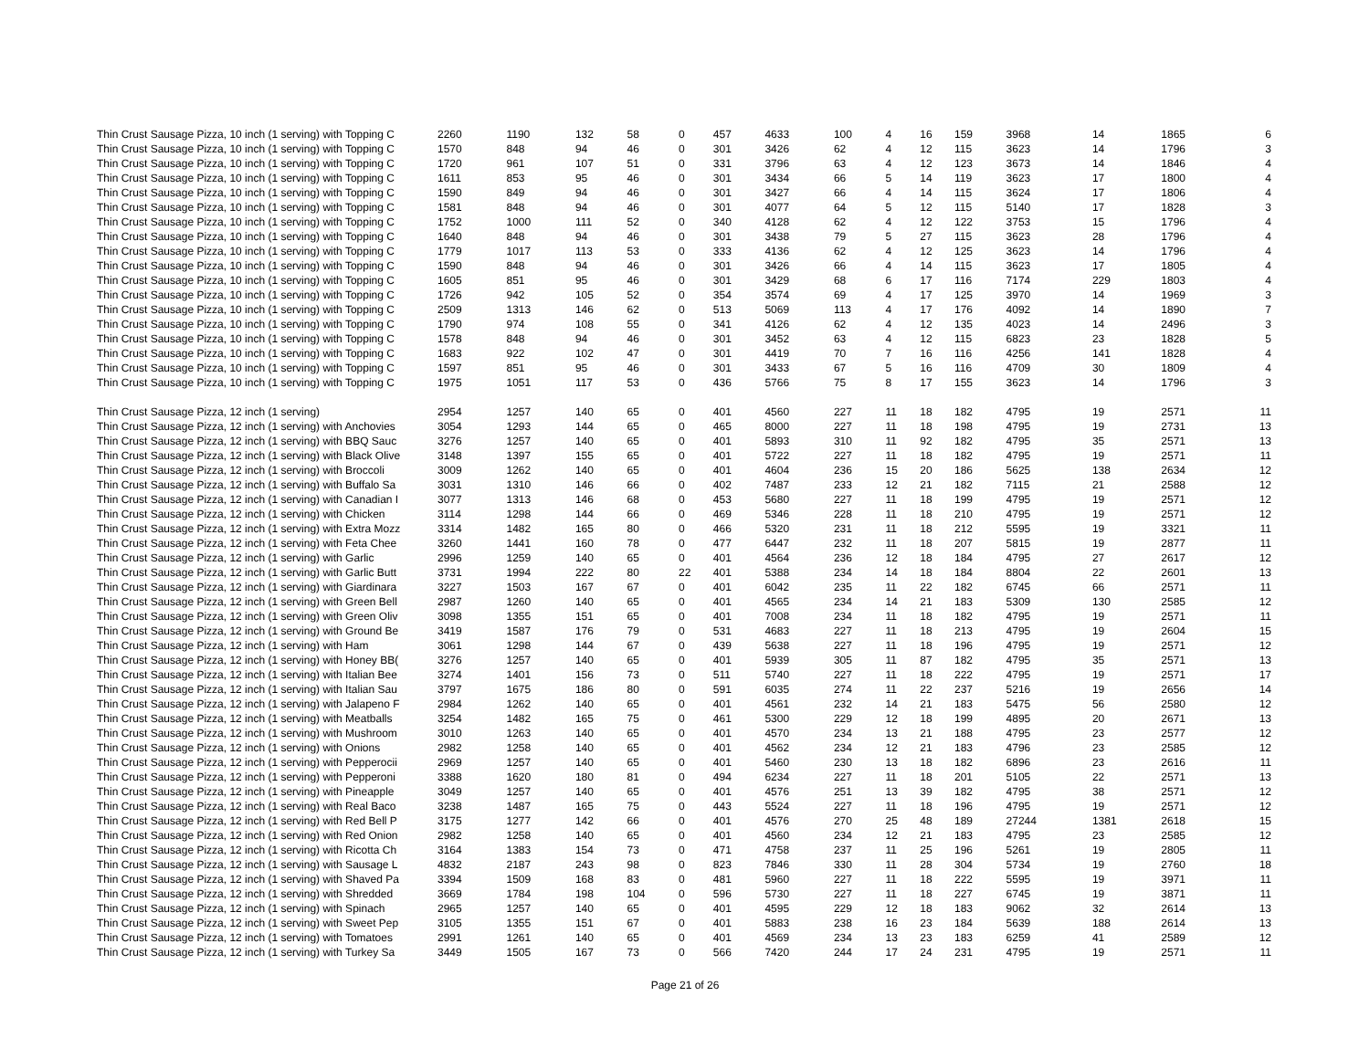| Thin Crust Sausage Pizza, 10 inch (1 serving) with Topping C | 2260 | 1190 | 132 | 58 | 0 | 457 | 4633 | 100 | 4 | 16 | 159 | 3968 | 14 | 1865 | 6 |
| Thin Crust Sausage Pizza, 10 inch (1 serving) with Topping C | 1570 | 848 | 94 | 46 | 0 | 301 | 3426 | 62 | 4 | 12 | 115 | 3623 | 14 | 1796 | 3 |
| Thin Crust Sausage Pizza, 10 inch (1 serving) with Topping C | 1720 | 961 | 107 | 51 | 0 | 331 | 3796 | 63 | 4 | 12 | 123 | 3673 | 14 | 1846 | 4 |
| Thin Crust Sausage Pizza, 10 inch (1 serving) with Topping C | 1611 | 853 | 95 | 46 | 0 | 301 | 3434 | 66 | 5 | 14 | 119 | 3623 | 17 | 1800 | 4 |
| Thin Crust Sausage Pizza, 10 inch (1 serving) with Topping C | 1590 | 849 | 94 | 46 | 0 | 301 | 3427 | 66 | 4 | 14 | 115 | 3624 | 17 | 1806 | 4 |
| Thin Crust Sausage Pizza, 10 inch (1 serving) with Topping C | 1581 | 848 | 94 | 46 | 0 | 301 | 4077 | 64 | 5 | 12 | 115 | 5140 | 17 | 1828 | 3 |
| Thin Crust Sausage Pizza, 10 inch (1 serving) with Topping C | 1752 | 1000 | 111 | 52 | 0 | 340 | 4128 | 62 | 4 | 12 | 122 | 3753 | 15 | 1796 | 4 |
| Thin Crust Sausage Pizza, 10 inch (1 serving) with Topping C | 1640 | 848 | 94 | 46 | 0 | 301 | 3438 | 79 | 5 | 27 | 115 | 3623 | 28 | 1796 | 4 |
| Thin Crust Sausage Pizza, 10 inch (1 serving) with Topping C | 1779 | 1017 | 113 | 53 | 0 | 333 | 4136 | 62 | 4 | 12 | 125 | 3623 | 14 | 1796 | 4 |
| Thin Crust Sausage Pizza, 10 inch (1 serving) with Topping C | 1590 | 848 | 94 | 46 | 0 | 301 | 3426 | 66 | 4 | 14 | 115 | 3623 | 17 | 1805 | 4 |
| Thin Crust Sausage Pizza, 10 inch (1 serving) with Topping C | 1605 | 851 | 95 | 46 | 0 | 301 | 3429 | 68 | 6 | 17 | 116 | 7174 | 229 | 1803 | 4 |
| Thin Crust Sausage Pizza, 10 inch (1 serving) with Topping C | 1726 | 942 | 105 | 52 | 0 | 354 | 3574 | 69 | 4 | 17 | 125 | 3970 | 14 | 1969 | 3 |
| Thin Crust Sausage Pizza, 10 inch (1 serving) with Topping C | 2509 | 1313 | 146 | 62 | 0 | 513 | 5069 | 113 | 4 | 17 | 176 | 4092 | 14 | 1890 | 7 |
| Thin Crust Sausage Pizza, 10 inch (1 serving) with Topping C | 1790 | 974 | 108 | 55 | 0 | 341 | 4126 | 62 | 4 | 12 | 135 | 4023 | 14 | 2496 | 3 |
| Thin Crust Sausage Pizza, 10 inch (1 serving) with Topping C | 1578 | 848 | 94 | 46 | 0 | 301 | 3452 | 63 | 4 | 12 | 115 | 6823 | 23 | 1828 | 5 |
| Thin Crust Sausage Pizza, 10 inch (1 serving) with Topping C | 1683 | 922 | 102 | 47 | 0 | 301 | 4419 | 70 | 7 | 16 | 116 | 4256 | 141 | 1828 | 4 |
| Thin Crust Sausage Pizza, 10 inch (1 serving) with Topping C | 1597 | 851 | 95 | 46 | 0 | 301 | 3433 | 67 | 5 | 16 | 116 | 4709 | 30 | 1809 | 4 |
| Thin Crust Sausage Pizza, 10 inch (1 serving) with Topping C | 1975 | 1051 | 117 | 53 | 0 | 436 | 5766 | 75 | 8 | 17 | 155 | 3623 | 14 | 1796 | 3 |
| Thin Crust Sausage Pizza, 12 inch (1 serving) | 2954 | 1257 | 140 | 65 | 0 | 401 | 4560 | 227 | 11 | 18 | 182 | 4795 | 19 | 2571 | 11 |
| Thin Crust Sausage Pizza, 12 inch (1 serving) with Anchovies | 3054 | 1293 | 144 | 65 | 0 | 465 | 8000 | 227 | 11 | 18 | 198 | 4795 | 19 | 2731 | 13 |
| Thin Crust Sausage Pizza, 12 inch (1 serving) with BBQ Sauc | 3276 | 1257 | 140 | 65 | 0 | 401 | 5893 | 310 | 11 | 92 | 182 | 4795 | 35 | 2571 | 13 |
| Thin Crust Sausage Pizza, 12 inch (1 serving) with Black Olive | 3148 | 1397 | 155 | 65 | 0 | 401 | 5722 | 227 | 11 | 18 | 182 | 4795 | 19 | 2571 | 11 |
| Thin Crust Sausage Pizza, 12 inch (1 serving) with Broccoli | 3009 | 1262 | 140 | 65 | 0 | 401 | 4604 | 236 | 15 | 20 | 186 | 5625 | 138 | 2634 | 12 |
| Thin Crust Sausage Pizza, 12 inch (1 serving) with Buffalo Sa | 3031 | 1310 | 146 | 66 | 0 | 402 | 7487 | 233 | 12 | 21 | 182 | 7115 | 21 | 2588 | 12 |
| Thin Crust Sausage Pizza, 12 inch (1 serving) with Canadian I | 3077 | 1313 | 146 | 68 | 0 | 453 | 5680 | 227 | 11 | 18 | 199 | 4795 | 19 | 2571 | 12 |
| Thin Crust Sausage Pizza, 12 inch (1 serving) with Chicken | 3114 | 1298 | 144 | 66 | 0 | 469 | 5346 | 228 | 11 | 18 | 210 | 4795 | 19 | 2571 | 12 |
| Thin Crust Sausage Pizza, 12 inch (1 serving) with Extra Mozz | 3314 | 1482 | 165 | 80 | 0 | 466 | 5320 | 231 | 11 | 18 | 212 | 5595 | 19 | 3321 | 11 |
| Thin Crust Sausage Pizza, 12 inch (1 serving) with Feta Chee | 3260 | 1441 | 160 | 78 | 0 | 477 | 6447 | 232 | 11 | 18 | 207 | 5815 | 19 | 2877 | 11 |
| Thin Crust Sausage Pizza, 12 inch (1 serving) with Garlic | 2996 | 1259 | 140 | 65 | 0 | 401 | 4564 | 236 | 12 | 18 | 184 | 4795 | 27 | 2617 | 12 |
| Thin Crust Sausage Pizza, 12 inch (1 serving) with Garlic Butt | 3731 | 1994 | 222 | 80 | 22 | 401 | 5388 | 234 | 14 | 18 | 184 | 8804 | 22 | 2601 | 13 |
| Thin Crust Sausage Pizza, 12 inch (1 serving) with Giardinara | 3227 | 1503 | 167 | 67 | 0 | 401 | 6042 | 235 | 11 | 22 | 182 | 6745 | 66 | 2571 | 11 |
| Thin Crust Sausage Pizza, 12 inch (1 serving) with Green Bell | 2987 | 1260 | 140 | 65 | 0 | 401 | 4565 | 234 | 14 | 21 | 183 | 5309 | 130 | 2585 | 12 |
| Thin Crust Sausage Pizza, 12 inch (1 serving) with Green Oliv | 3098 | 1355 | 151 | 65 | 0 | 401 | 7008 | 234 | 11 | 18 | 182 | 4795 | 19 | 2571 | 11 |
| Thin Crust Sausage Pizza, 12 inch (1 serving) with Ground Be | 3419 | 1587 | 176 | 79 | 0 | 531 | 4683 | 227 | 11 | 18 | 213 | 4795 | 19 | 2604 | 15 |
| Thin Crust Sausage Pizza, 12 inch (1 serving) with Ham | 3061 | 1298 | 144 | 67 | 0 | 439 | 5638 | 227 | 11 | 18 | 196 | 4795 | 19 | 2571 | 12 |
| Thin Crust Sausage Pizza, 12 inch (1 serving) with Honey BB( | 3276 | 1257 | 140 | 65 | 0 | 401 | 5939 | 305 | 11 | 87 | 182 | 4795 | 35 | 2571 | 13 |
| Thin Crust Sausage Pizza, 12 inch (1 serving) with Italian Bee | 3274 | 1401 | 156 | 73 | 0 | 511 | 5740 | 227 | 11 | 18 | 222 | 4795 | 19 | 2571 | 17 |
| Thin Crust Sausage Pizza, 12 inch (1 serving) with Italian Sau | 3797 | 1675 | 186 | 80 | 0 | 591 | 6035 | 274 | 11 | 22 | 237 | 5216 | 19 | 2656 | 14 |
| Thin Crust Sausage Pizza, 12 inch (1 serving) with Jalapeno F | 2984 | 1262 | 140 | 65 | 0 | 401 | 4561 | 232 | 14 | 21 | 183 | 5475 | 56 | 2580 | 12 |
| Thin Crust Sausage Pizza, 12 inch (1 serving) with Meatballs | 3254 | 1482 | 165 | 75 | 0 | 461 | 5300 | 229 | 12 | 18 | 199 | 4895 | 20 | 2671 | 13 |
| Thin Crust Sausage Pizza, 12 inch (1 serving) with Mushroom | 3010 | 1263 | 140 | 65 | 0 | 401 | 4570 | 234 | 13 | 21 | 188 | 4795 | 23 | 2577 | 12 |
| Thin Crust Sausage Pizza, 12 inch (1 serving) with Onions | 2982 | 1258 | 140 | 65 | 0 | 401 | 4562 | 234 | 12 | 21 | 183 | 4796 | 23 | 2585 | 12 |
| Thin Crust Sausage Pizza, 12 inch (1 serving) with Pepperocii | 2969 | 1257 | 140 | 65 | 0 | 401 | 5460 | 230 | 13 | 18 | 182 | 6896 | 23 | 2616 | 11 |
| Thin Crust Sausage Pizza, 12 inch (1 serving) with Pepperoni | 3388 | 1620 | 180 | 81 | 0 | 494 | 6234 | 227 | 11 | 18 | 201 | 5105 | 22 | 2571 | 13 |
| Thin Crust Sausage Pizza, 12 inch (1 serving) with Pineapple | 3049 | 1257 | 140 | 65 | 0 | 401 | 4576 | 251 | 13 | 39 | 182 | 4795 | 38 | 2571 | 12 |
| Thin Crust Sausage Pizza, 12 inch (1 serving) with Real Baco | 3238 | 1487 | 165 | 75 | 0 | 443 | 5524 | 227 | 11 | 18 | 196 | 4795 | 19 | 2571 | 12 |
| Thin Crust Sausage Pizza, 12 inch (1 serving) with Red Bell P | 3175 | 1277 | 142 | 66 | 0 | 401 | 4576 | 270 | 25 | 48 | 189 | 27244 | 1381 | 2618 | 15 |
| Thin Crust Sausage Pizza, 12 inch (1 serving) with Red Onion | 2982 | 1258 | 140 | 65 | 0 | 401 | 4560 | 234 | 12 | 21 | 183 | 4795 | 23 | 2585 | 12 |
| Thin Crust Sausage Pizza, 12 inch (1 serving) with Ricotta Ch | 3164 | 1383 | 154 | 73 | 0 | 471 | 4758 | 237 | 11 | 25 | 196 | 5261 | 19 | 2805 | 11 |
| Thin Crust Sausage Pizza, 12 inch (1 serving) with Sausage L | 4832 | 2187 | 243 | 98 | 0 | 823 | 7846 | 330 | 11 | 28 | 304 | 5734 | 19 | 2760 | 18 |
| Thin Crust Sausage Pizza, 12 inch (1 serving) with Shaved Pa | 3394 | 1509 | 168 | 83 | 0 | 481 | 5960 | 227 | 11 | 18 | 222 | 5595 | 19 | 3971 | 11 |
| Thin Crust Sausage Pizza, 12 inch (1 serving) with Shredded | 3669 | 1784 | 198 | 104 | 0 | 596 | 5730 | 227 | 11 | 18 | 227 | 6745 | 19 | 3871 | 11 |
| Thin Crust Sausage Pizza, 12 inch (1 serving) with Spinach | 2965 | 1257 | 140 | 65 | 0 | 401 | 4595 | 229 | 12 | 18 | 183 | 9062 | 32 | 2614 | 13 |
| Thin Crust Sausage Pizza, 12 inch (1 serving) with Sweet Pep | 3105 | 1355 | 151 | 67 | 0 | 401 | 5883 | 238 | 16 | 23 | 184 | 5639 | 188 | 2614 | 13 |
| Thin Crust Sausage Pizza, 12 inch (1 serving) with Tomatoes | 2991 | 1261 | 140 | 65 | 0 | 401 | 4569 | 234 | 13 | 23 | 183 | 6259 | 41 | 2589 | 12 |
| Thin Crust Sausage Pizza, 12 inch (1 serving) with Turkey Sa | 3449 | 1505 | 167 | 73 | 0 | 566 | 7420 | 244 | 17 | 24 | 231 | 4795 | 19 | 2571 | 11 |
Page 21 of 26